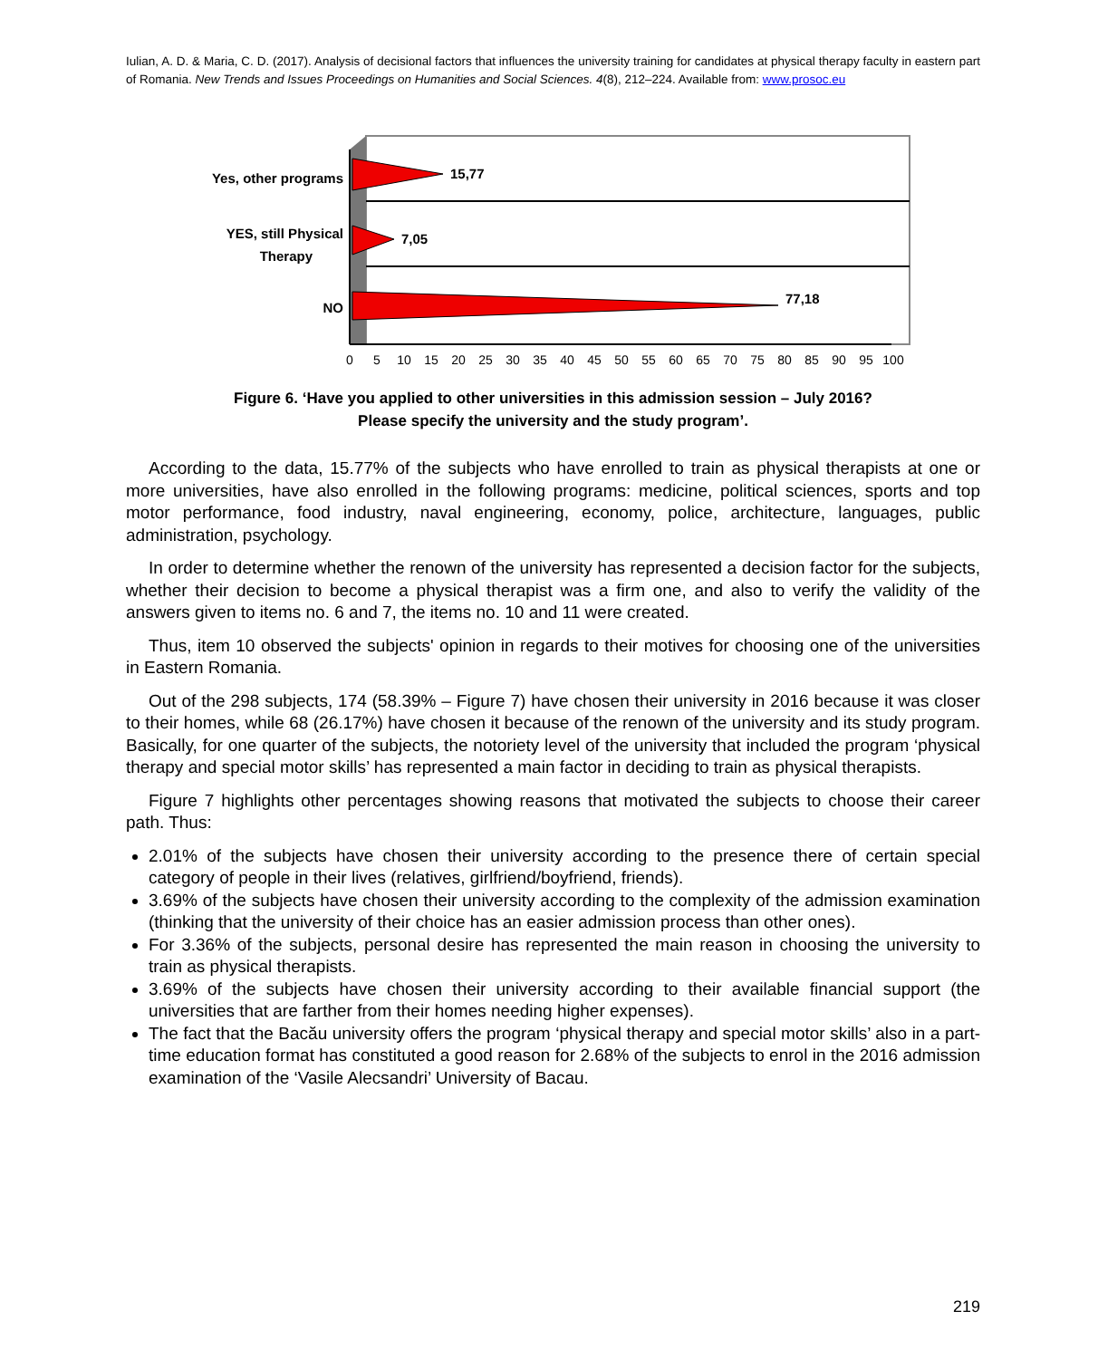Iulian, A. D. & Maria, C. D. (2017). Analysis of decisional factors that influences the university training for candidates at physical therapy faculty in eastern part of Romania. New Trends and Issues Proceedings on Humanities and Social Sciences. 4(8), 212–224. Available from: www.prosoc.eu
Yes, other programs
YES, still Physical
Therapy
NO
15,77
7,05
77,18
0
5
10
15
20
25
30
35
40
45
50
55
60
65
70
75
80
85
90
95
100
Figure 6. ‘Have you applied to other universities in this admission session – July 2016?
Please specify the university and the study program’.
According to the data, 15.77% of the subjects who have enrolled to train as physical therapists at one or more universities, have also enrolled in the following programs: medicine, political sciences, sports and top motor performance, food industry, naval engineering, economy, police, architecture, languages, public administration, psychology.
In order to determine whether the renown of the university has represented a decision factor for the subjects, whether their decision to become a physical therapist was a firm one, and also to verify the validity of the answers given to items no. 6 and 7, the items no. 10 and 11 were created.
Thus, item 10 observed the subjects' opinion in regards to their motives for choosing one of the universities in Eastern Romania.
Out of the 298 subjects, 174 (58.39% – Figure 7) have chosen their university in 2016 because it was closer to their homes, while 68 (26.17%) have chosen it because of the renown of the university and its study program. Basically, for one quarter of the subjects, the notoriety level of the university that included the program ‘physical therapy and special motor skills’ has represented a main factor in deciding to train as physical therapists.
Figure 7 highlights other percentages showing reasons that motivated the subjects to choose their career path. Thus:
2.01% of the subjects have chosen their university according to the presence there of certain special category of people in their lives (relatives, girlfriend/boyfriend, friends).
3.69% of the subjects have chosen their university according to the complexity of the admission examination (thinking that the university of their choice has an easier admission process than other ones).
For 3.36% of the subjects, personal desire has represented the main reason in choosing the university to train as physical therapists.
3.69% of the subjects have chosen their university according to their available financial support (the universities that are farther from their homes needing higher expenses).
The fact that the Bacău university offers the program ‘physical therapy and special motor skills’ also in a part-time education format has constituted a good reason for 2.68% of the subjects to enrol in the 2016 admission examination of the ‘Vasile Alecsandri’ University of Bacau.
219